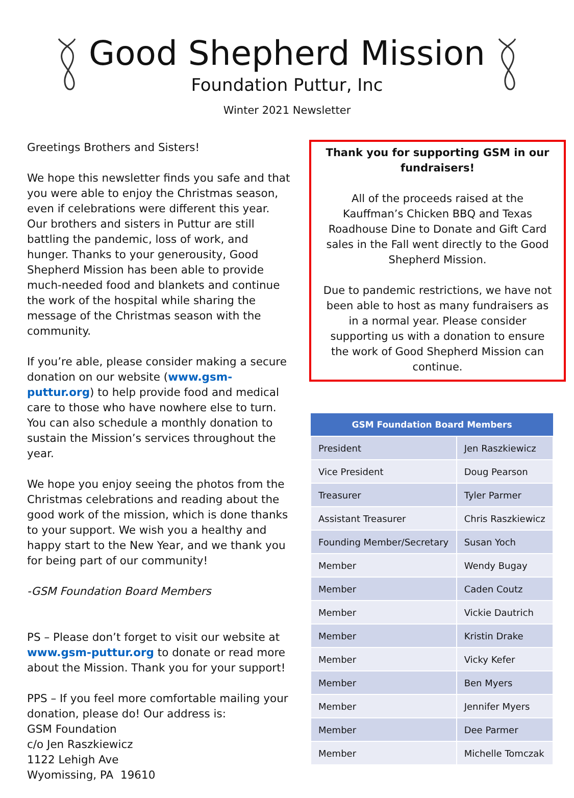Good Shepherd Mission
Foundation Puttur, Inc
Winter 2021 Newsletter
Greetings Brothers and Sisters!
We hope this newsletter finds you safe and that you were able to enjoy the Christmas season, even if celebrations were different this year. Our brothers and sisters in Puttur are still battling the pandemic, loss of work, and hunger. Thanks to your generousity, Good Shepherd Mission has been able to provide much-needed food and blankets and continue the work of the hospital while sharing the message of the Christmas season with the community.
If you’re able, please consider making a secure donation on our website (www.gsm-puttur.org) to help provide food and medical care to those who have nowhere else to turn. You can also schedule a monthly donation to sustain the Mission’s services throughout the year.
We hope you enjoy seeing the photos from the Christmas celebrations and reading about the good work of the mission, which is done thanks to your support. We wish you a healthy and happy start to the New Year, and we thank you for being part of our community!
-GSM Foundation Board Members
PS – Please don’t forget to visit our website at www.gsm-puttur.org to donate or read more about the Mission. Thank you for your support!
PPS – If you feel more comfortable mailing your donation, please do! Our address is:
GSM Foundation
c/o Jen Raszkiewicz
1122 Lehigh Ave
Wyomissing, PA 19610
Thank you for supporting GSM in our fundraisers!
All of the proceeds raised at the Kauffman’s Chicken BBQ and Texas Roadhouse Dine to Donate and Gift Card sales in the Fall went directly to the Good Shepherd Mission.
Due to pandemic restrictions, we have not been able to host as many fundraisers as in a normal year. Please consider supporting us with a donation to ensure the work of Good Shepherd Mission can continue.
| GSM Foundation Board Members | |
| --- | --- |
| President | Jen Raszkiewicz |
| Vice President | Doug Pearson |
| Treasurer | Tyler Parmer |
| Assistant Treasurer | Chris Raszkiewicz |
| Founding Member/Secretary | Susan Yoch |
| Member | Wendy Bugay |
| Member | Caden Coutz |
| Member | Vickie Dautrich |
| Member | Kristin Drake |
| Member | Vicky Kefer |
| Member | Ben Myers |
| Member | Jennifer Myers |
| Member | Dee Parmer |
| Member | Michelle Tomczak |